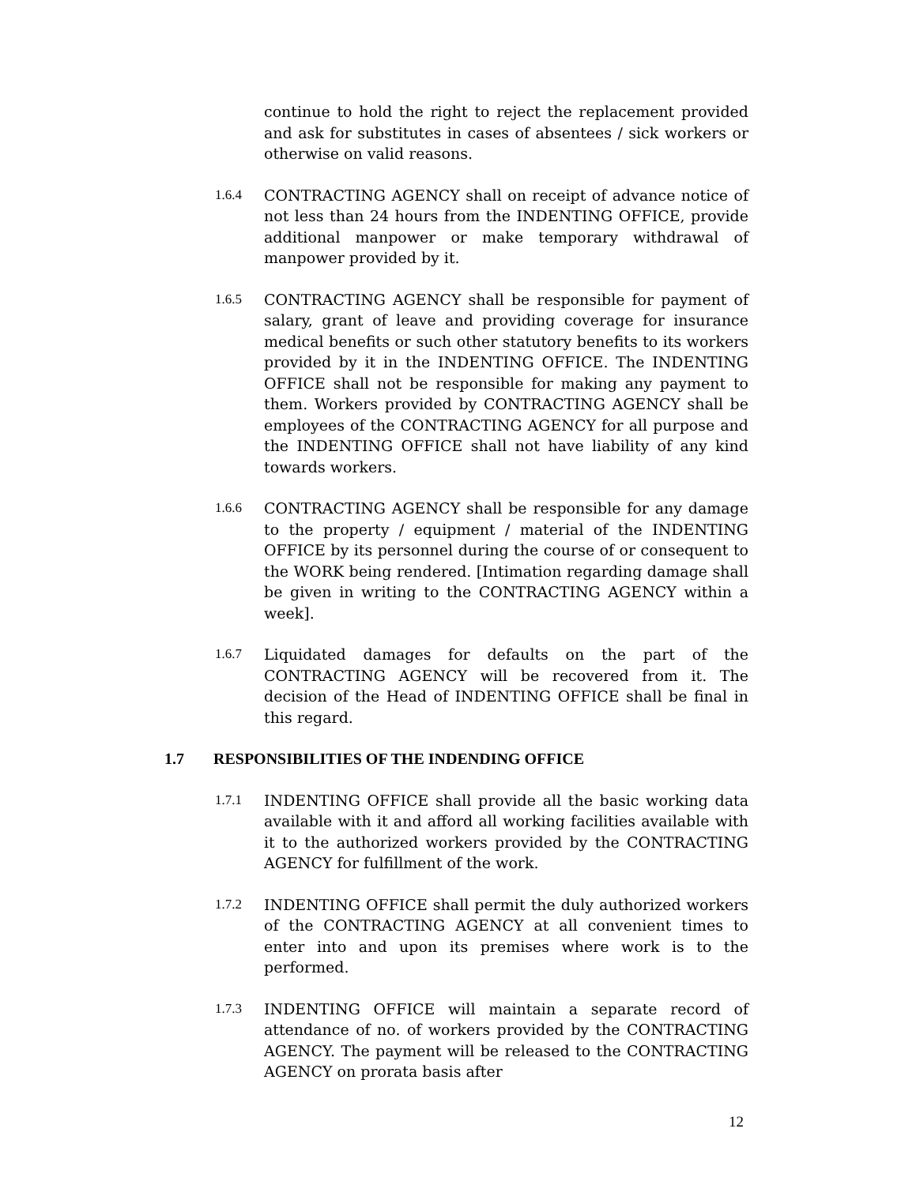continue to hold the right to reject the replacement provided and ask for substitutes in cases of absentees / sick workers or otherwise on valid reasons.
1.6.4 CONTRACTING AGENCY shall on receipt of advance notice of not less than 24 hours from the INDENTING OFFICE, provide additional manpower or make temporary withdrawal of manpower provided by it.
1.6.5 CONTRACTING AGENCY shall be responsible for payment of salary, grant of leave and providing coverage for insurance medical benefits or such other statutory benefits to its workers provided by it in the INDENTING OFFICE. The INDENTING OFFICE shall not be responsible for making any payment to them. Workers provided by CONTRACTING AGENCY shall be employees of the CONTRACTING AGENCY for all purpose and the INDENTING OFFICE shall not have liability of any kind towards workers.
1.6.6 CONTRACTING AGENCY shall be responsible for any damage to the property / equipment / material of the INDENTING OFFICE by its personnel during the course of or consequent to the WORK being rendered. [Intimation regarding damage shall be given in writing to the CONTRACTING AGENCY within a week].
1.6.7 Liquidated damages for defaults on the part of the CONTRACTING AGENCY will be recovered from it. The decision of the Head of INDENTING OFFICE shall be final in this regard.
1.7 RESPONSIBILITIES OF THE INDENDING OFFICE
1.7.1 INDENTING OFFICE shall provide all the basic working data available with it and afford all working facilities available with it to the authorized workers provided by the CONTRACTING AGENCY for fulfillment of the work.
1.7.2 INDENTING OFFICE shall permit the duly authorized workers of the CONTRACTING AGENCY at all convenient times to enter into and upon its premises where work is to the performed.
1.7.3 INDENTING OFFICE will maintain a separate record of attendance of no. of workers provided by the CONTRACTING AGENCY. The payment will be released to the CONTRACTING AGENCY on prorata basis after
12